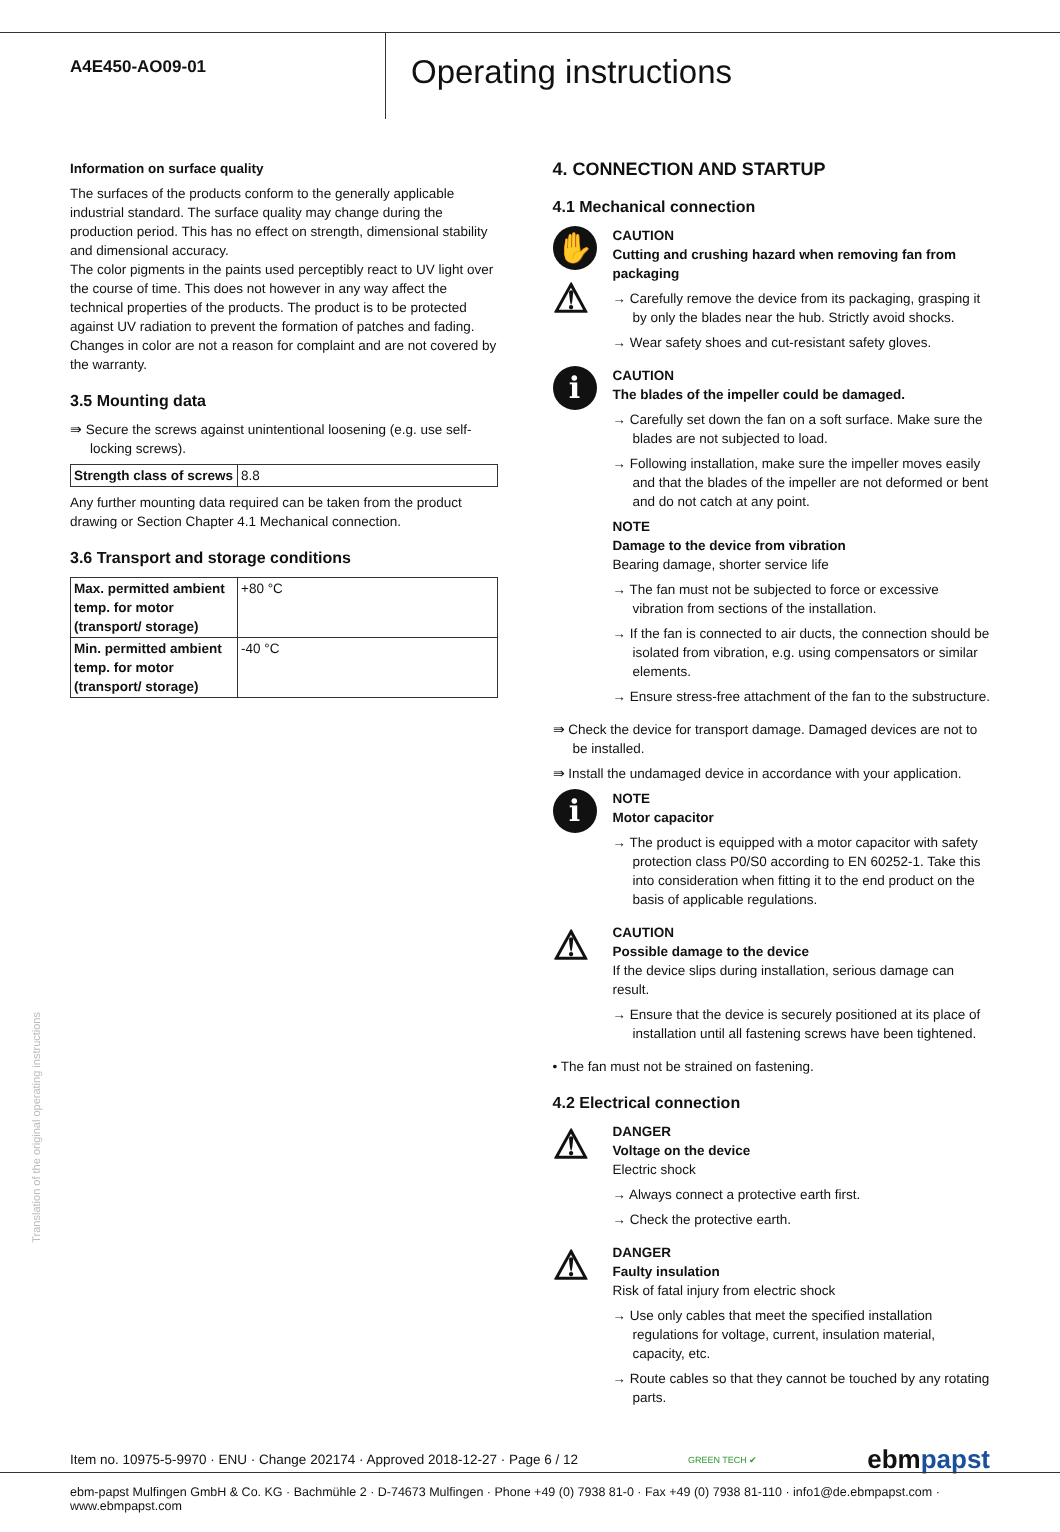A4E450-AO09-01
Operating instructions
Information on surface quality
The surfaces of the products conform to the generally applicable industrial standard. The surface quality may change during the production period. This has no effect on strength, dimensional stability and dimensional accuracy.
The color pigments in the paints used perceptibly react to UV light over the course of time. This does not however in any way affect the technical properties of the products. The product is to be protected against UV radiation to prevent the formation of patches and fading. Changes in color are not a reason for complaint and are not covered by the warranty.
3.5 Mounting data
⇛ Secure the screws against unintentional loosening (e.g. use self-locking screws).
| Strength class of screws | 8.8 |
Any further mounting data required can be taken from the product drawing or Section Chapter 4.1 Mechanical connection.
3.6 Transport and storage conditions
| Max. permitted ambient temp. for motor (transport/ storage) | +80 °C |
| Min. permitted ambient temp. for motor (transport/ storage) | -40 °C |
4. CONNECTION AND STARTUP
4.1 Mechanical connection
✋
⚠
CAUTION
Cutting and crushing hazard when removing fan from packaging
→ Carefully remove the device from its packaging, grasping it by only the blades near the hub. Strictly avoid shocks.
→ Wear safety shoes and cut-resistant safety gloves.
i
CAUTION
The blades of the impeller could be damaged.
→ Carefully set down the fan on a soft surface. Make sure the blades are not subjected to load.
→ Following installation, make sure the impeller moves easily and that the blades of the impeller are not deformed or bent and do not catch at any point.
NOTE
Damage to the device from vibration
Bearing damage, shorter service life
→ The fan must not be subjected to force or excessive vibration from sections of the installation.
→ If the fan is connected to air ducts, the connection should be isolated from vibration, e.g. using compensators or similar elements.
→ Ensure stress-free attachment of the fan to the substructure.
⇛ Check the device for transport damage. Damaged devices are not to be installed.
⇛ Install the undamaged device in accordance with your application.
i
NOTE
Motor capacitor
→ The product is equipped with a motor capacitor with safety protection class P0/S0 according to EN 60252-1. Take this into consideration when fitting it to the end product on the basis of applicable regulations.
⚠
CAUTION
Possible damage to the device
If the device slips during installation, serious damage can result.
→ Ensure that the device is securely positioned at its place of installation until all fastening screws have been tightened.
• The fan must not be strained on fastening.
4.2 Electrical connection
⚠
DANGER
Voltage on the device
Electric shock
→ Always connect a protective earth first.
→ Check the protective earth.
⚠
DANGER
Faulty insulation
Risk of fatal injury from electric shock
→ Use only cables that meet the specified installation regulations for voltage, current, insulation material, capacity, etc.
→ Route cables so that they cannot be touched by any rotating parts.
Item no. 10975-5-9970 · ENU · Change 202174 · Approved 2018-12-27 · Page 6 / 12 GREEN TECH ✔ ebmpapst
ebm-papst Mulfingen GmbH & Co. KG · Bachmühle 2 · D-74673 Mulfingen · Phone +49 (0) 7938 81-0 · Fax +49 (0) 7938 81-110 · info1@de.ebmpapst.com · www.ebmpapst.com
Translation of the original operating instructions